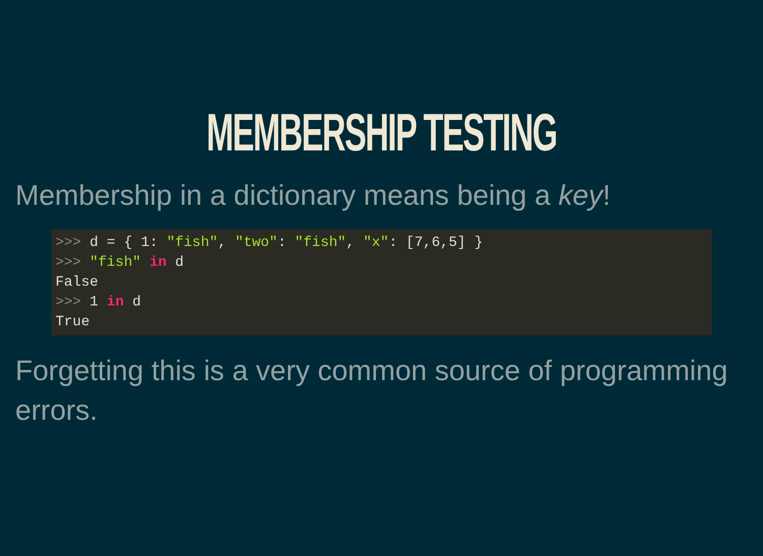MEMBERSHIP TESTING
Membership in a dictionary means being a key!
>>> d = { 1: "fish", "two": "fish", "x": [7,6,5] }
>>> "fish" in d
False
>>> 1 in d
True
Forgetting this is a very common source of programming errors.